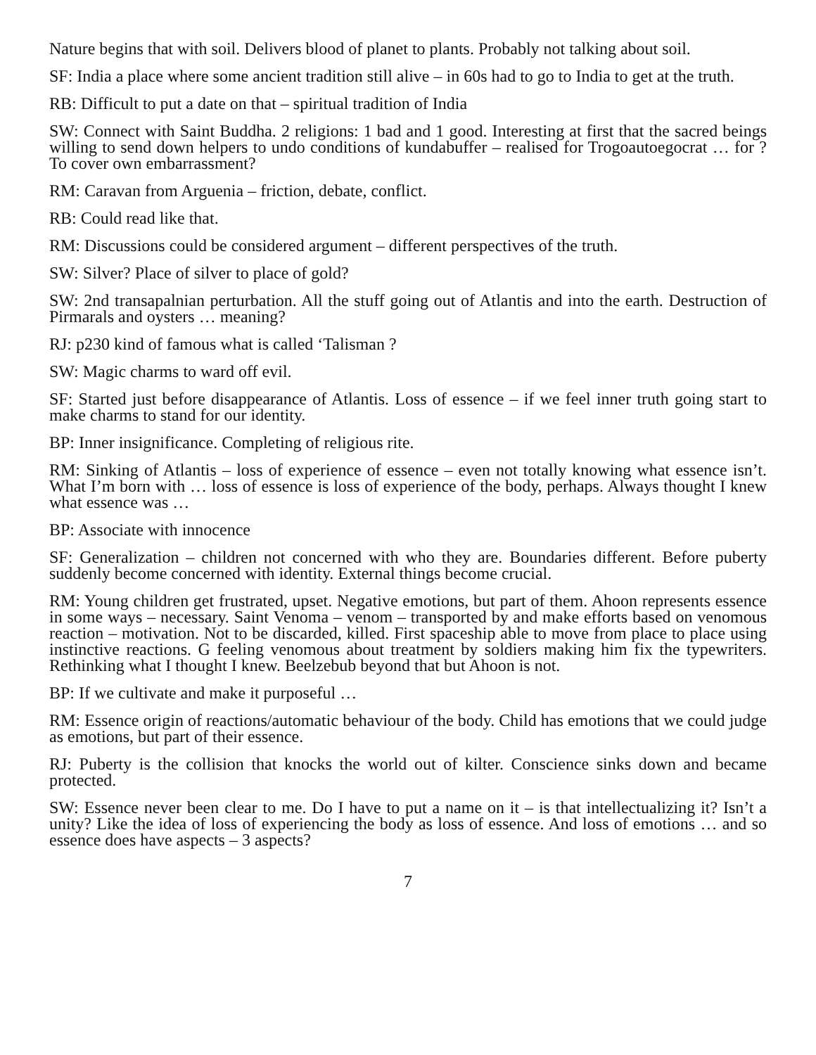Nature begins that with soil. Delivers blood of planet to plants. Probably not talking about soil.
SF: India a place where some ancient tradition still alive – in 60s had to go to India to get at the truth.
RB: Difficult to put a date on that – spiritual tradition of India
SW: Connect with Saint Buddha. 2 religions: 1 bad and 1 good. Interesting at first that the sacred beings willing to send down helpers to undo conditions of kundabuffer – realised for Trogoautoegocrat … for ? To cover own embarrassment?
RM: Caravan from Arguenia – friction, debate, conflict.
RB: Could read like that.
RM: Discussions could be considered argument – different perspectives of the truth.
SW: Silver? Place of silver to place of gold?
SW: 2nd transapalnian perturbation. All the stuff going out of Atlantis and into the earth. Destruction of Pirmarals and oysters … meaning?
RJ: p230 kind of famous what is called ‘Talisman ?
SW: Magic charms to ward off evil.
SF: Started just before disappearance of Atlantis. Loss of essence – if we feel inner truth going start to make charms to stand for our identity.
BP: Inner insignificance. Completing of religious rite.
RM: Sinking of Atlantis – loss of experience of essence – even not totally knowing what essence isn’t. What I’m born with … loss of essence is loss of experience of the body, perhaps. Always thought I knew what essence was …
BP: Associate with innocence
SF: Generalization – children not concerned with who they are. Boundaries different. Before puberty suddenly become concerned with identity. External things become crucial.
RM: Young children get frustrated, upset. Negative emotions, but part of them. Ahoon represents essence in some ways – necessary. Saint Venoma – venom – transported by and make efforts based on venomous reaction – motivation. Not to be discarded, killed. First spaceship able to move from place to place using instinctive reactions. G feeling venomous about treatment by soldiers making him fix the typewriters. Rethinking what I thought I knew. Beelzebub beyond that but Ahoon is not.
BP: If we cultivate and make it purposeful …
RM: Essence origin of reactions/automatic behaviour of the body. Child has emotions that we could judge as emotions, but part of their essence.
RJ: Puberty is the collision that knocks the world out of kilter. Conscience sinks down and became protected.
SW: Essence never been clear to me. Do I have to put a name on it – is that intellectualizing it? Isn’t a unity? Like the idea of loss of experiencing the body as loss of essence. And loss of emotions … and so essence does have aspects – 3 aspects?
7